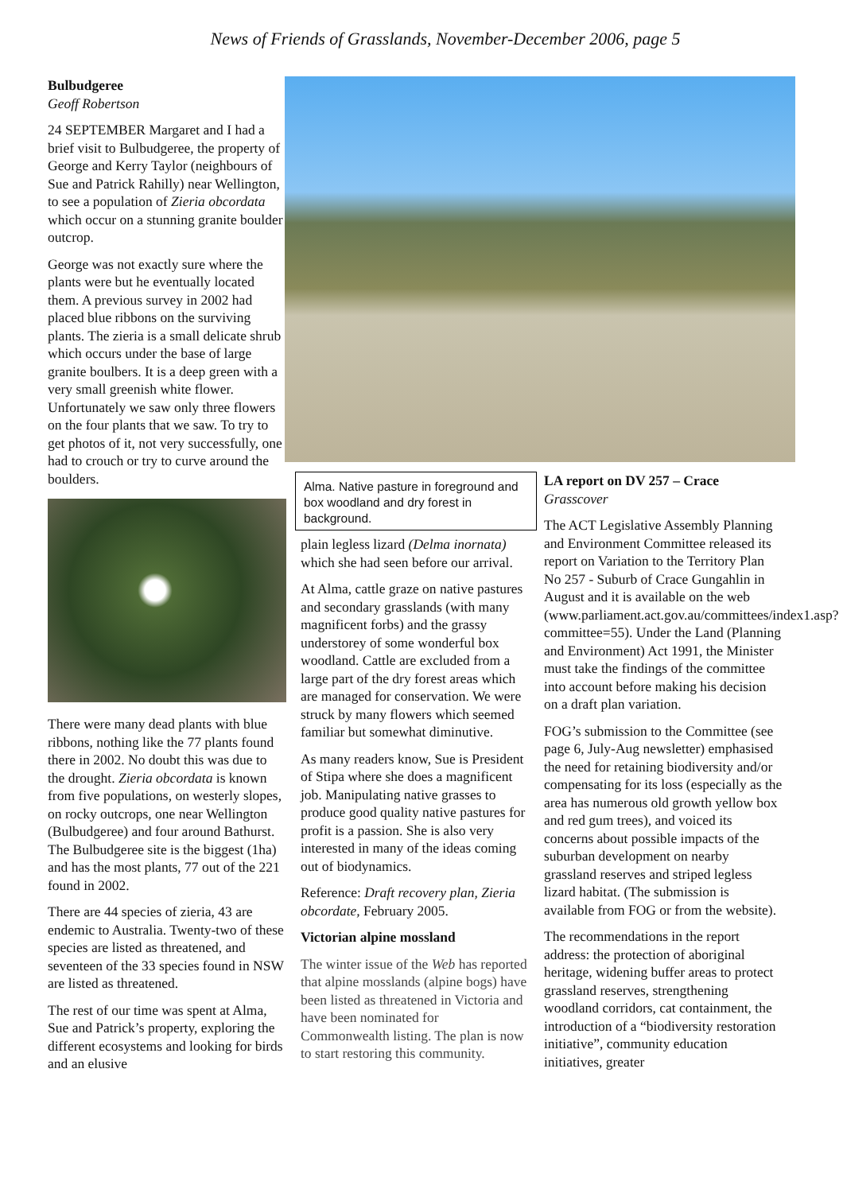News of Friends of Grasslands, November-December 2006, page 5
Bulbudgeree
Geoff Robertson
24 SEPTEMBER Margaret and I had a brief visit to Bulbudgeree, the property of George and Kerry Taylor (neighbours of Sue and Patrick Rahilly) near Wellington, to see a population of Zieria obcordata which occur on a stunning granite boulder outcrop.
George was not exactly sure where the plants were but he eventually located them. A previous survey in 2002 had placed blue ribbons on the surviving plants. The zieria is a small delicate shrub which occurs under the base of large granite boulbers. It is a deep green with a very small greenish white flower. Unfortunately we saw only three flowers on the four plants that we saw. To try to get photos of it, not very successfully, one had to crouch or try to curve around the boulders.
There were many dead plants with blue ribbons, nothing like the 77 plants found there in 2002. No doubt this was due to the drought. Zieria obcordata is known from five populations, on westerly slopes, on rocky outcrops, one near Wellington (Bulbudgeree) and four around Bathurst. The Bulbudgeree site is the biggest (1ha) and has the most plants, 77 out of the 221 found in 2002.
There are 44 species of zieria, 43 are endemic to Australia. Twenty-two of these species are listed as threatened, and seventeen of the 33 species found in NSW are listed as threatened.
The rest of our time was spent at Alma, Sue and Patrick’s property, exploring the different ecosystems and looking for birds and an elusive
Alma. Native pasture in foreground and box woodland and dry forest in background.
plain legless lizard (Delma inornata) which she had seen before our arrival.
At Alma, cattle graze on native pastures and secondary grasslands (with many magnificent forbs) and the grassy understorey of some wonderful box woodland. Cattle are excluded from a large part of the dry forest areas which are managed for conservation. We were struck by many flowers which seemed familiar but somewhat diminutive.
As many readers know, Sue is President of Stipa where she does a magnificent job. Manipulating native grasses to produce good quality native pastures for profit is a passion. She is also very interested in many of the ideas coming out of biodynamics.
Reference: Draft recovery plan, Zieria obcordate, February 2005.
Victorian alpine mossland
The winter issue of the Web has reported that alpine mosslands (alpine bogs) have been listed as threatened in Victoria and have been nominated for Commonwealth listing. The plan is now to start restoring this community.
LA report on DV 257 – Crace
Grasscover
The ACT Legislative Assembly Planning and Environment Committee released its report on Variation to the Territory Plan No 257 - Suburb of Crace Gungahlin in August and it is available on the web (www.parliament.act.gov.au/committees/index1.asp?committee=55). Under the Land (Planning and Environment) Act 1991, the Minister must take the findings of the committee into account before making his decision on a draft plan variation.
FOG’s submission to the Committee (see page 6, July-Aug newsletter) emphasised the need for retaining biodiversity and/or compensating for its loss (especially as the area has numerous old growth yellow box and red gum trees), and voiced its concerns about possible impacts of the suburban development on nearby grassland reserves and striped legless lizard habitat. (The submission is available from FOG or from the website).
The recommendations in the report address: the protection of aboriginal heritage, widening buffer areas to protect grassland reserves, strengthening woodland corridors, cat containment, the introduction of a “biodiversity restoration initiative”, community education initiatives, greater